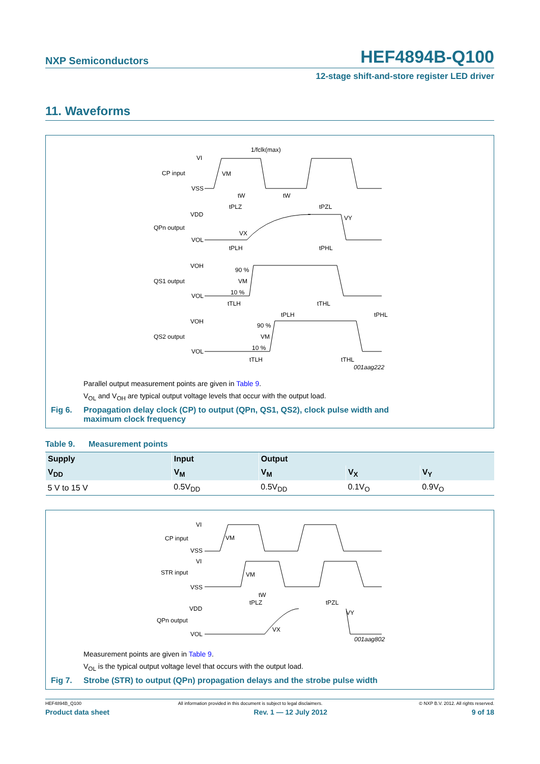NXP Semiconductors HEF4894B-Q100
12-stage shift-and-store register LED driver
11. Waveforms
VI
CP input
VSS
VM
1/fclk(max)
tW
tW
tPLZ
tPZL
VDD
QPn output
VOL
VX
VY
tPLH
tPHL
VOH
QS1 output
VOL
90 %
VM
10 %
tTLH
tTHL
tPLH
tPHL
VOH
QS2 output
VOL
90 %
VM
10 %
tTLH
tTHL
001aag222
Parallel output measurement points are given in Table 9.
V<sub>OL</sub> and V<sub>OH</sub> are typical output voltage levels that occur with the output load.
Fig 6. Propagation delay clock (CP) to output (QPn, QS1, QS2), clock pulse width and
maximum clock frequency
Table 9. Measurement points
| Supply | Input | Output | | |
| --- | --- | --- | --- | --- |
| V<sub>DD</sub> | V<sub>M</sub> | V<sub>M</sub> | V<sub>X</sub> | V<sub>Y</sub> |
| 5 V to 15 V | 0.5V<sub>DD</sub> | 0.5V<sub>DD</sub> | 0.1V<sub>O</sub> | 0.9V<sub>O</sub> |
VI
CP input
VSS
VM
VI
STR input
VSS
VM
tW
tPLZ
tPZL
VDD
QPn output
VOL
VX
VY
001aag802
Measurement points are given in Table 9.
V<sub>OL</sub> is the typical output voltage level that occurs with the output load.
Fig 7. Strobe (STR) to output (QPn) propagation delays and the strobe pulse width
HEF4894B_Q100 All information provided in this document is subject to legal disclaimers. © NXP B.V. 2012. All rights reserved.
Product data sheet Rev. 1 — 12 July 2012 9 of 18